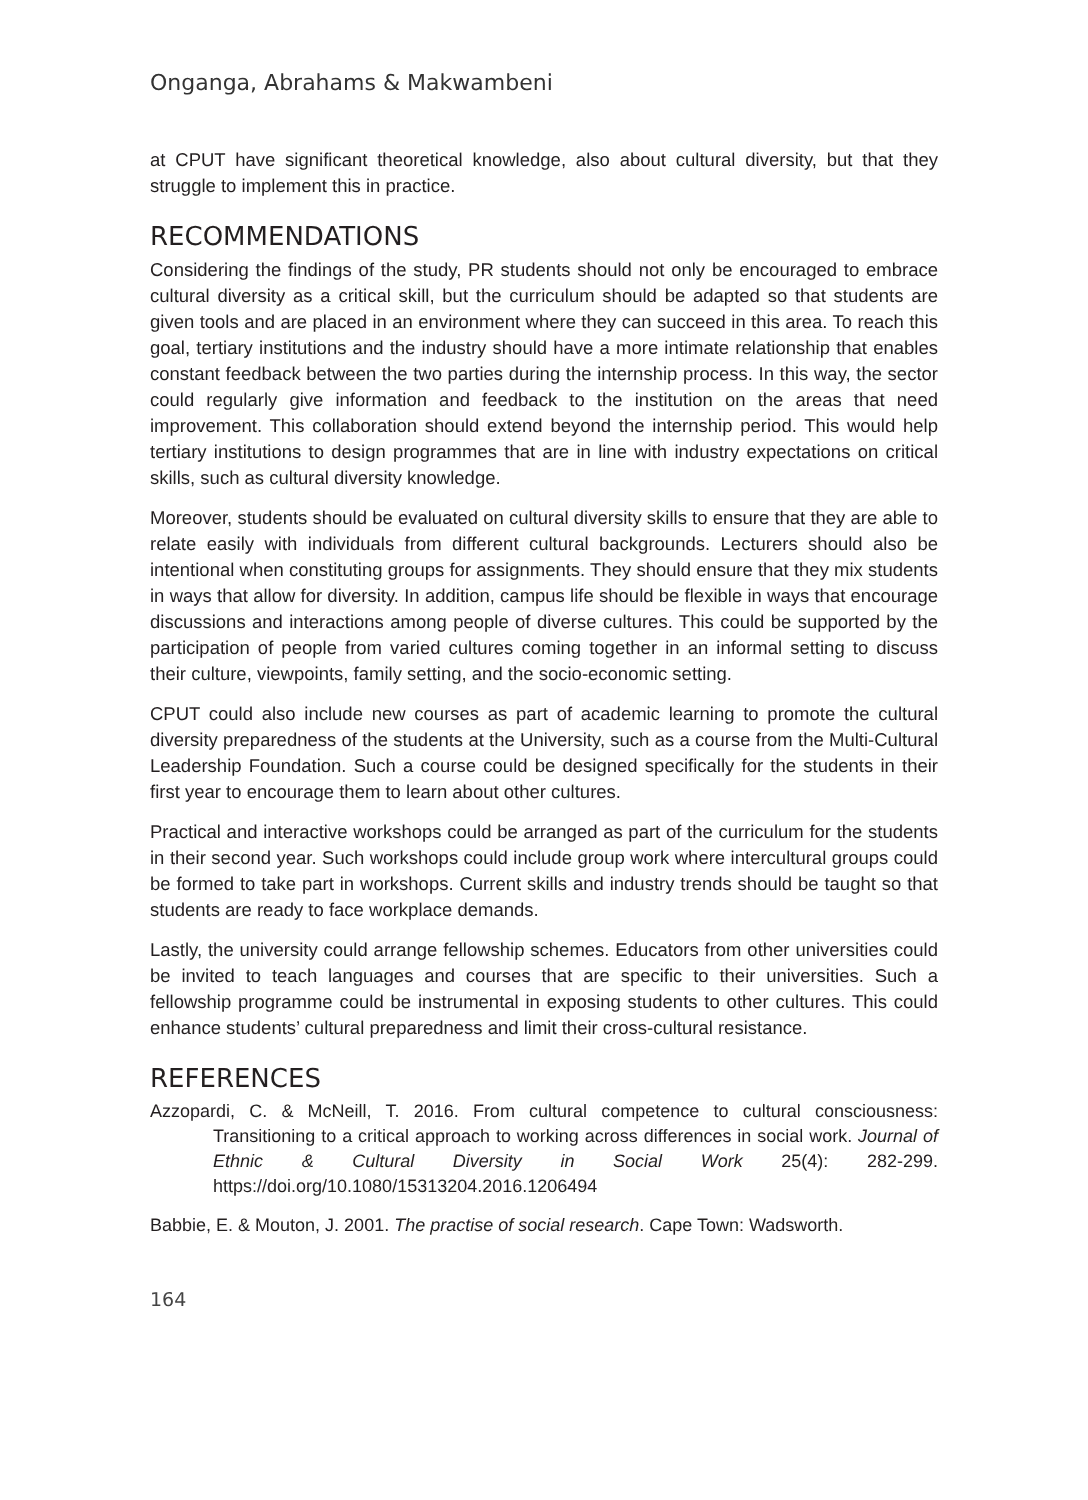Onganga, Abrahams & Makwambeni
at CPUT have significant theoretical knowledge, also about cultural diversity, but that they struggle to implement this in practice.
RECOMMENDATIONS
Considering the findings of the study, PR students should not only be encouraged to embrace cultural diversity as a critical skill, but the curriculum should be adapted so that students are given tools and are placed in an environment where they can succeed in this area. To reach this goal, tertiary institutions and the industry should have a more intimate relationship that enables constant feedback between the two parties during the internship process. In this way, the sector could regularly give information and feedback to the institution on the areas that need improvement. This collaboration should extend beyond the internship period. This would help tertiary institutions to design programmes that are in line with industry expectations on critical skills, such as cultural diversity knowledge.
Moreover, students should be evaluated on cultural diversity skills to ensure that they are able to relate easily with individuals from different cultural backgrounds. Lecturers should also be intentional when constituting groups for assignments. They should ensure that they mix students in ways that allow for diversity. In addition, campus life should be flexible in ways that encourage discussions and interactions among people of diverse cultures. This could be supported by the participation of people from varied cultures coming together in an informal setting to discuss their culture, viewpoints, family setting, and the socio-economic setting.
CPUT could also include new courses as part of academic learning to promote the cultural diversity preparedness of the students at the University, such as a course from the Multi-Cultural Leadership Foundation. Such a course could be designed specifically for the students in their first year to encourage them to learn about other cultures.
Practical and interactive workshops could be arranged as part of the curriculum for the students in their second year. Such workshops could include group work where intercultural groups could be formed to take part in workshops. Current skills and industry trends should be taught so that students are ready to face workplace demands.
Lastly, the university could arrange fellowship schemes. Educators from other universities could be invited to teach languages and courses that are specific to their universities. Such a fellowship programme could be instrumental in exposing students to other cultures. This could enhance students’ cultural preparedness and limit their cross-cultural resistance.
REFERENCES
Azzopardi, C. & McNeill, T. 2016. From cultural competence to cultural consciousness: Transitioning to a critical approach to working across differences in social work. Journal of Ethnic & Cultural Diversity in Social Work 25(4): 282-299. https://doi.org/10.1080/15313204.2016.1206494
Babbie, E. & Mouton, J. 2001. The practise of social research. Cape Town: Wadsworth.
164